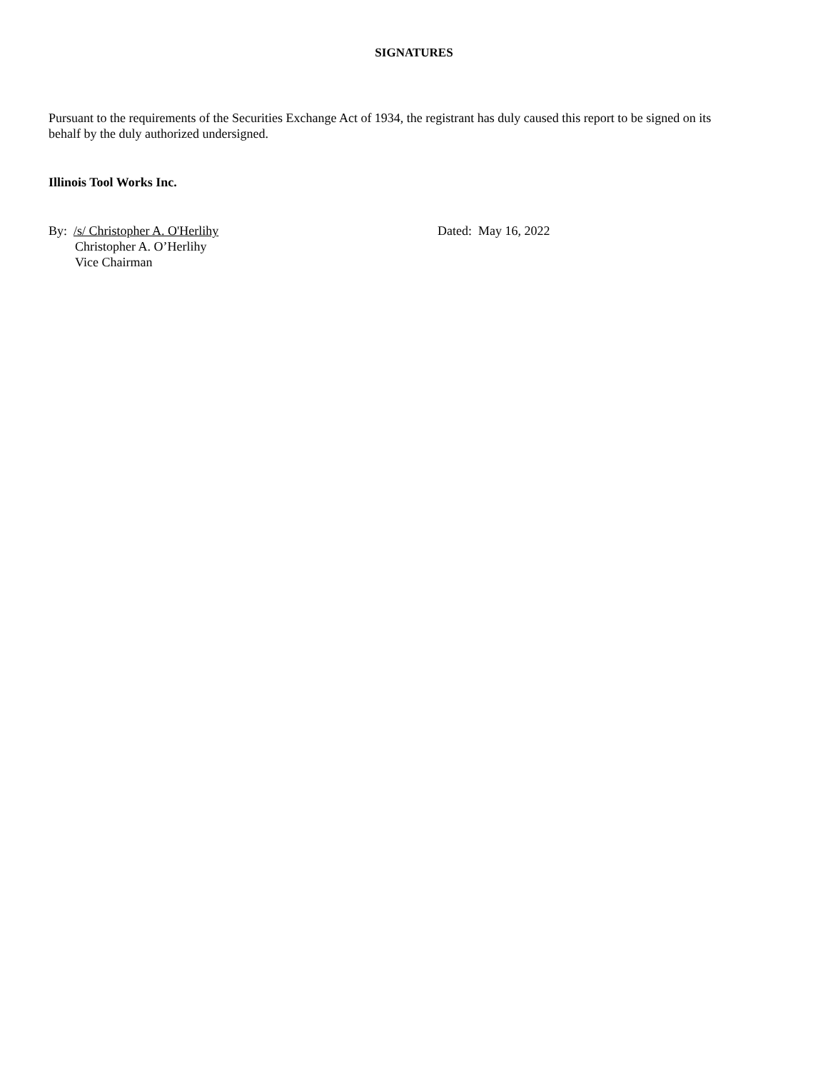SIGNATURES
Pursuant to the requirements of the Securities Exchange Act of 1934, the registrant has duly caused this report to be signed on its behalf by the duly authorized undersigned.
Illinois Tool Works Inc.
By: /s/ Christopher A. O'Herlihy
Christopher A. O’Herlihy
Vice Chairman
Dated: May 16, 2022